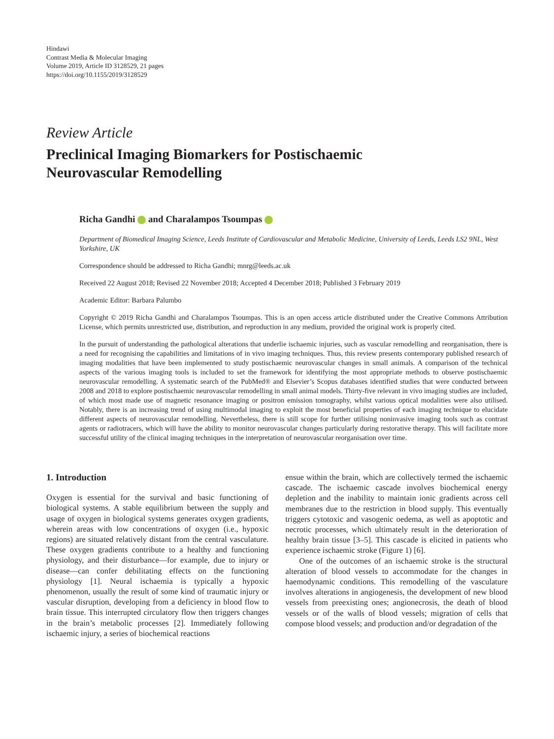Hindawi
Contrast Media & Molecular Imaging
Volume 2019, Article ID 3128529, 21 pages
https://doi.org/10.1155/2019/3128529
Review Article
Preclinical Imaging Biomarkers for Postischaemic
Neurovascular Remodelling
Richa Gandhi and Charalampos Tsoumpas
Department of Biomedical Imaging Science, Leeds Institute of Cardiovascular and Metabolic Medicine, University of Leeds, Leeds LS2 9NL, West Yorkshire, UK
Correspondence should be addressed to Richa Gandhi; mnrg@leeds.ac.uk
Received 22 August 2018; Revised 22 November 2018; Accepted 4 December 2018; Published 3 February 2019
Academic Editor: Barbara Palumbo
Copyright © 2019 Richa Gandhi and Charalampos Tsoumpas. This is an open access article distributed under the Creative Commons Attribution License, which permits unrestricted use, distribution, and reproduction in any medium, provided the original work is properly cited.
In the pursuit of understanding the pathological alterations that underlie ischaemic injuries, such as vascular remodelling and reorganisation, there is a need for recognising the capabilities and limitations of in vivo imaging techniques. Thus, this review presents contemporary published research of imaging modalities that have been implemented to study postischaemic neurovascular changes in small animals. A comparison of the technical aspects of the various imaging tools is included to set the framework for identifying the most appropriate methods to observe postischaemic neurovascular remodelling. A systematic search of the PubMed® and Elsevier’s Scopus databases identified studies that were conducted between 2008 and 2018 to explore postischaemic neurovascular remodelling in small animal models. Thirty-five relevant in vivo imaging studies are included, of which most made use of magnetic resonance imaging or positron emission tomography, whilst various optical modalities were also utilised. Notably, there is an increasing trend of using multimodal imaging to exploit the most beneficial properties of each imaging technique to elucidate different aspects of neurovascular remodelling. Nevertheless, there is still scope for further utilising noninvasive imaging tools such as contrast agents or radiotracers, which will have the ability to monitor neurovascular changes particularly during restorative therapy. This will facilitate more successful utility of the clinical imaging techniques in the interpretation of neurovascular reorganisation over time.
1. Introduction
Oxygen is essential for the survival and basic functioning of biological systems. A stable equilibrium between the supply and usage of oxygen in biological systems generates oxygen gradients, wherein areas with low concentrations of oxygen (i.e., hypoxic regions) are situated relatively distant from the central vasculature. These oxygen gradients contribute to a healthy and functioning physiology, and their disturbance—for example, due to injury or disease—can confer debilitating effects on the functioning physiology [1]. Neural ischaemia is typically a hypoxic phenomenon, usually the result of some kind of traumatic injury or vascular disruption, developing from a deficiency in blood flow to brain tissue. This interrupted circulatory flow then triggers changes in the brain’s metabolic processes [2]. Immediately following ischaemic injury, a series of biochemical reactions
ensue within the brain, which are collectively termed the ischaemic cascade. The ischaemic cascade involves biochemical energy depletion and the inability to maintain ionic gradients across cell membranes due to the restriction in blood supply. This eventually triggers cytotoxic and vasogenic oedema, as well as apoptotic and necrotic processes, which ultimately result in the deterioration of healthy brain tissue [3–5]. This cascade is elicited in patients who experience ischaemic stroke (Figure 1) [6].
One of the outcomes of an ischaemic stroke is the structural alteration of blood vessels to accommodate for the changes in haemodynamic conditions. This remodelling of the vasculature involves alterations in angiogenesis, the development of new blood vessels from preexisting ones; angionecrosis, the death of blood vessels or of the walls of blood vessels; migration of cells that compose blood vessels; and production and/or degradation of the